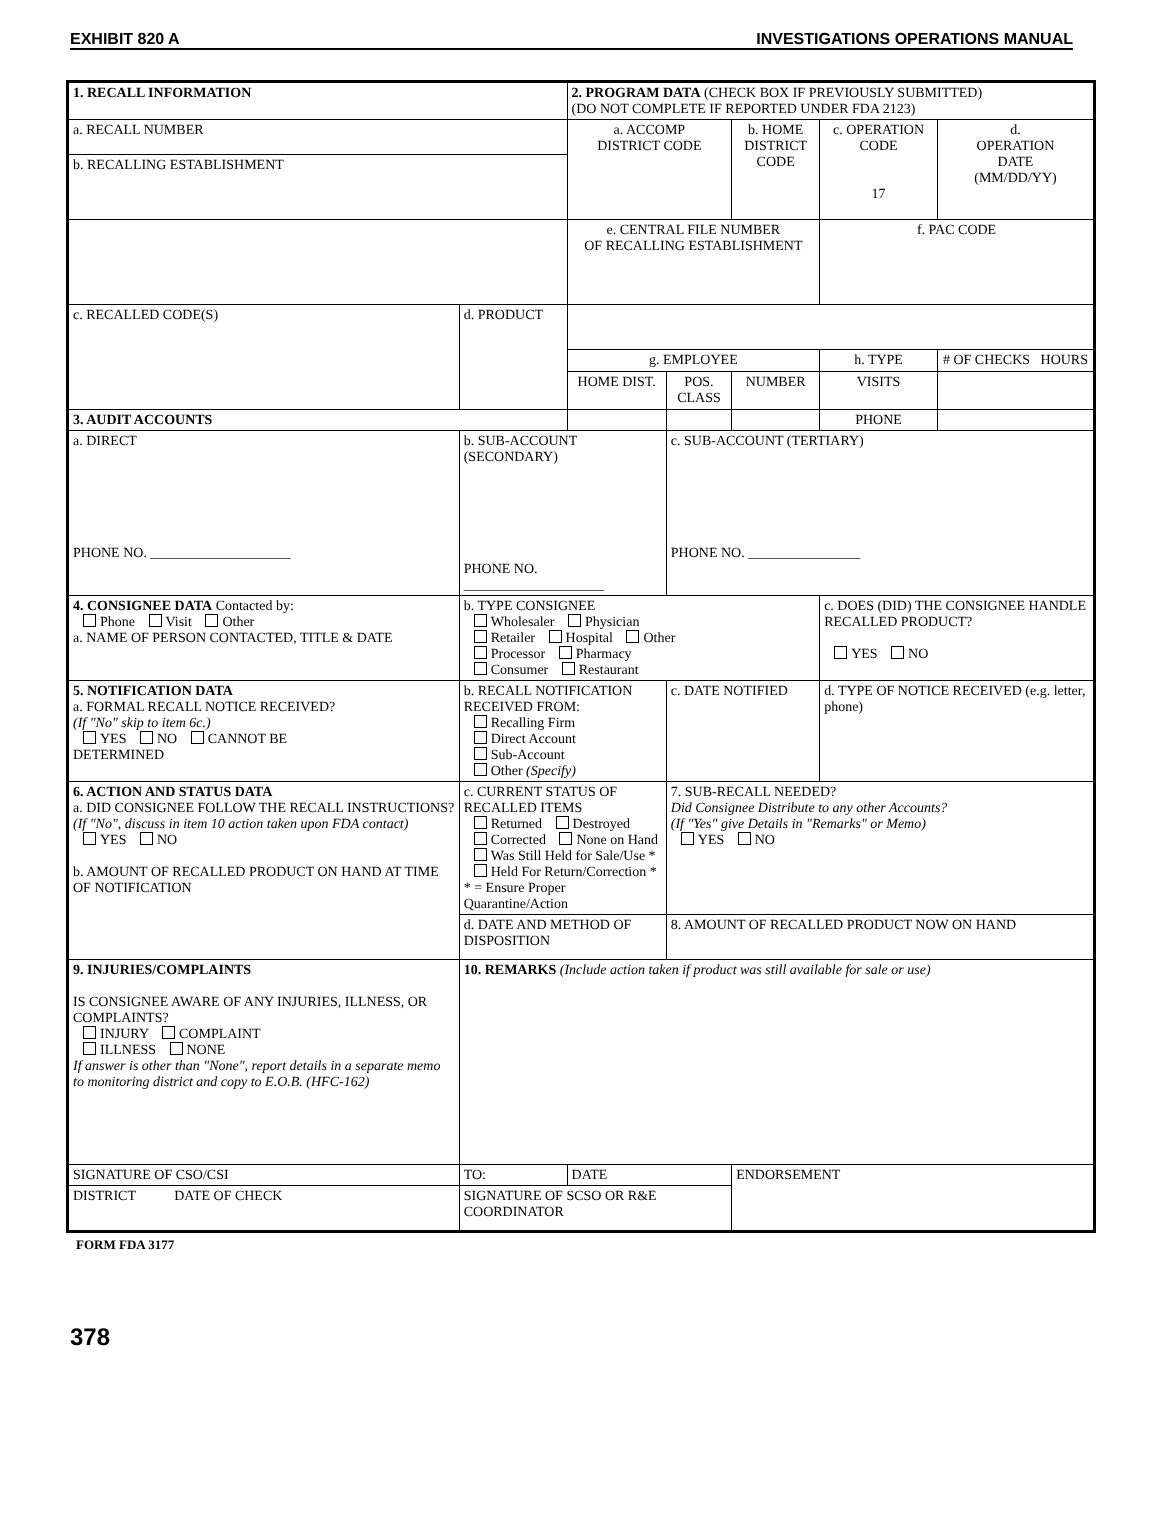EXHIBIT 820 A INVESTIGATIONS OPERATIONS MANUAL
| 1. RECALL INFORMATION | | | 2. PROGRAM DATA (CHECK BOX IF PREVIOUSLY SUBMITTED) (DO NOT COMPLETE IF REPORTED UNDER FDA 2123) | | | | |
| a. RECALL NUMBER | | | a. ACCOMP DISTRICT CODE | | b. HOME DISTRICT CODE | c. OPERATION CODE 17 | d. OPERATION DATE (MM/DD/YY) |
| b. RECALLING ESTABLISHMENT | | | | | | | |
| | | | e. CENTRAL FILE NUMBER OF RECALLING ESTABLISHMENT | | | f. PAC CODE | |
| c. RECALLED CODE(S) | | d. PRODUCT | | | | | |
| | | | g. EMPLOYEE | | | h. TYPE | # OF CHECKS HOURS |
| | | | HOME DIST. | POS. CLASS | NUMBER | VISITS | |
| 3. AUDIT ACCOUNTS | | | | | | PHONE | |
| a. DIRECT PHONE NO. ____________________ | b. SUB-ACCOUNT (SECONDARY) PHONE NO. ____________________ | | | c. SUB-ACCOUNT (TERTIARY) PHONE NO. ________________ | | | |
| 4. CONSIGNEE DATA Contacted by: Phone Visit Other a. NAME OF PERSON CONTACTED, TITLE & DATE | b. TYPE CONSIGNEE Wholesaler Physician Retailer Hospital Other Processor Pharmacy Consumer Restaurant | | | | | c. DOES (DID) THE CONSIGNEE HANDLE RECALLED PRODUCT? YES NO | |
| 5. NOTIFICATION DATA a. FORMAL RECALL NOTICE RECEIVED? (If "No" skip to item 6c.) YES NO CANNOT BE DETERMINED | b. RECALL NOTIFICATION RECEIVED FROM: Recalling Firm Direct Account Sub-Account Other (Specify) | | | c. DATE NOTIFIED | | d. TYPE OF NOTICE RECEIVED (e.g. letter, phone) | |
| 6. ACTION AND STATUS DATA a. DID CONSIGNEE FOLLOW THE RECALL INSTRUCTIONS? (If "No", discuss in item 10 action taken upon FDA contact) YES NO b. AMOUNT OF RECALLED PRODUCT ON HAND AT TIME OF NOTIFICATION | c. CURRENT STATUS OF RECALLED ITEMS Returned Destroyed Corrected None on Hand Was Still Held for Sale/Use * Held For Return/Correction * * = Ensure Proper Quarantine/Action | | | 7. SUB-RECALL NEEDED? Did Consignee Distribute to any other Accounts? (If "Yes" give Details in "Remarks" or Memo) YES NO | | | |
| | d. DATE AND METHOD OF DISPOSITION | | | 8. AMOUNT OF RECALLED PRODUCT NOW ON HAND | | | |
| 9. INJURIES/COMPLAINTS IS CONSIGNEE AWARE OF ANY INJURIES, ILLNESS, OR COMPLAINTS? INJURY COMPLAINT ILLNESS NONE If answer is other than "None", report details in a separate memo to monitoring district and copy to E.O.B. (HFC-162) | 10. REMARKS (Include action taken if product was still available for sale or use) | | | | | | |
| SIGNATURE OF CSO/CSI | TO: | | DATE | | ENDORSEMENT | | |
| DISTRICT DATE OF CHECK | SIGNATURE OF SCSO OR R&E COORDINATOR | | | | | | |
FORM FDA 3177
378